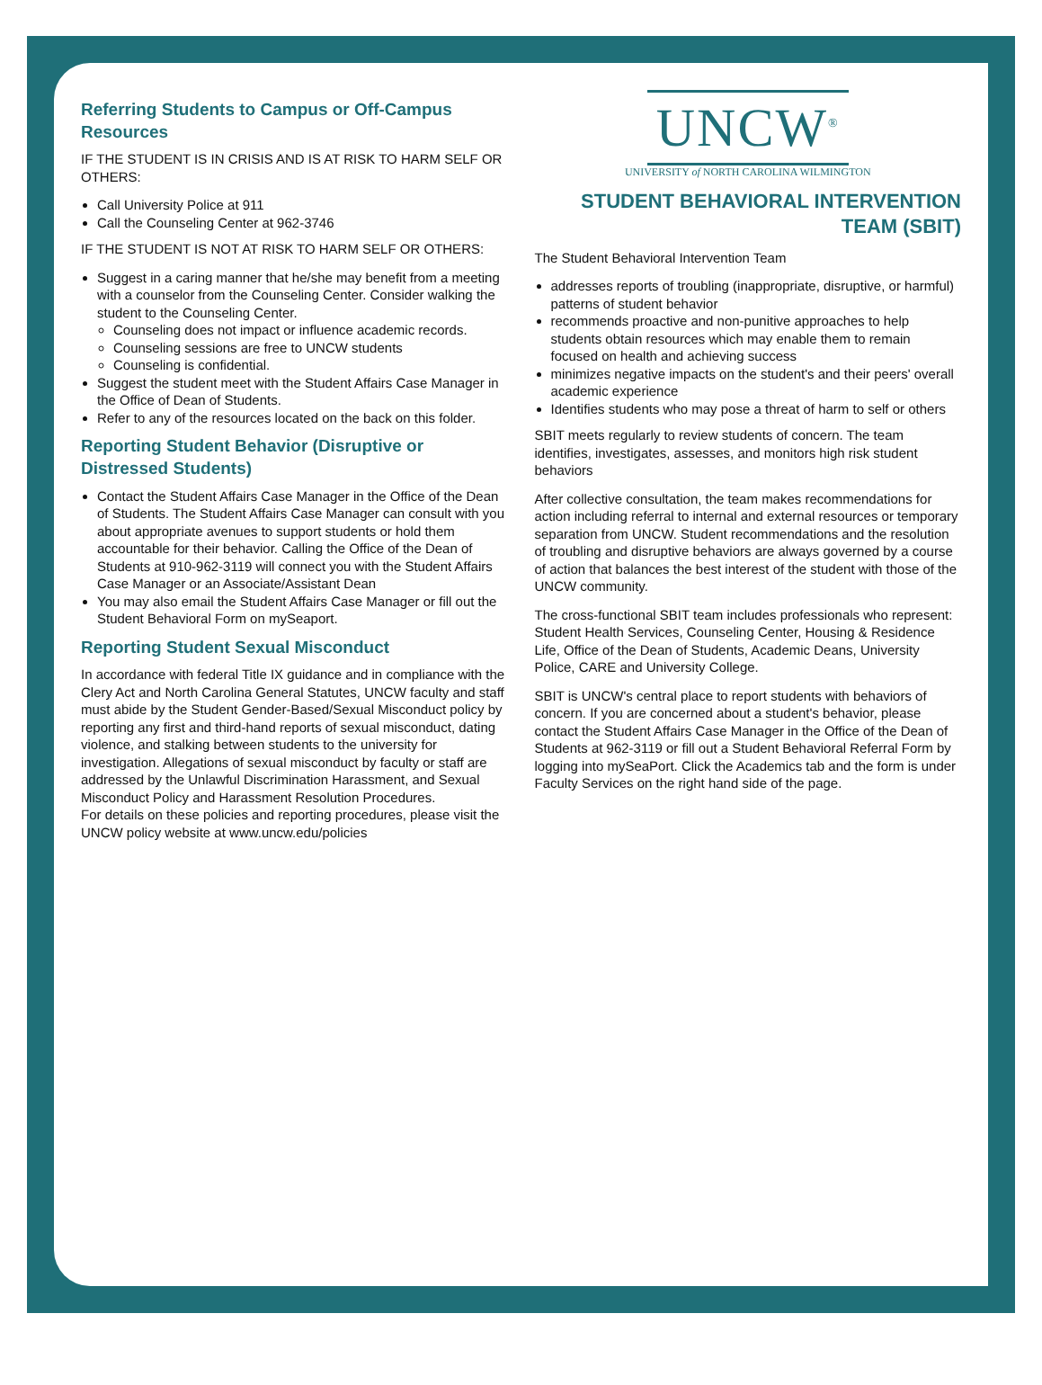Referring Students to Campus or Off-Campus Resources
IF THE STUDENT IS IN CRISIS AND IS AT RISK TO HARM SELF OR OTHERS:
Call University Police at 911
Call the Counseling Center at 962-3746
IF THE STUDENT IS NOT AT RISK TO HARM SELF OR OTHERS:
Suggest in a caring manner that he/she may benefit from a meeting with a counselor from the Counseling Center. Consider walking the student to the Counseling Center.
Counseling does not impact or influence academic records.
Counseling sessions are free to UNCW students
Counseling is confidential.
Suggest the student meet with the Student Affairs Case Manager in the Office of Dean of Students.
Refer to any of the resources located on the back on this folder.
Reporting Student Behavior (Disruptive or Distressed Students)
Contact the Student Affairs Case Manager in the Office of the Dean of Students. The Student Affairs Case Manager can consult with you about appropriate avenues to support students or hold them accountable for their behavior. Calling the Office of the Dean of Students at 910-962-3119 will connect you with the Student Affairs Case Manager or an Associate/Assistant Dean
You may also email the Student Affairs Case Manager or fill out the Student Behavioral Form on mySeaport.
Reporting Student Sexual Misconduct
In accordance with federal Title IX guidance and in compliance with the Clery Act and North Carolina General Statutes, UNCW faculty and staff must abide by the Student Gender-Based/Sexual Misconduct policy by reporting any first and third-hand reports of sexual misconduct, dating violence, and stalking between students to the university for investigation. Allegations of sexual misconduct by faculty or staff are addressed by the Unlawful Discrimination Harassment, and Sexual Misconduct Policy and Harassment Resolution Procedures.
For details on these policies and reporting procedures, please visit the UNCW policy website at www.uncw.edu/policies
UNCW<sup>®</sup>
UNIVERSITY of NORTH CAROLINA WILMINGTON
STUDENT BEHAVIORAL INTERVENTION TEAM (SBIT)
The Student Behavioral Intervention Team
addresses reports of troubling (inappropriate, disruptive, or harmful) patterns of student behavior
recommends proactive and non-punitive approaches to help students obtain resources which may enable them to remain focused on health and achieving success
minimizes negative impacts on the student's and their peers' overall academic experience
Identifies students who may pose a threat of harm to self or others
SBIT meets regularly to review students of concern. The team identifies, investigates, assesses, and monitors high risk student behaviors
After collective consultation, the team makes recommendations for action including referral to internal and external resources or temporary separation from UNCW. Student recommendations and the resolution of troubling and disruptive behaviors are always governed by a course of action that balances the best interest of the student with those of the UNCW community.
The cross-functional SBIT team includes professionals who represent: Student Health Services, Counseling Center, Housing & Residence Life, Office of the Dean of Students, Academic Deans, University Police, CARE and University College.
SBIT is UNCW's central place to report students with behaviors of concern. If you are concerned about a student's behavior, please contact the Student Affairs Case Manager in the Office of the Dean of Students at 962-3119 or fill out a Student Behavioral Referral Form by logging into mySeaPort. Click the Academics tab and the form is under Faculty Services on the right hand side of the page.